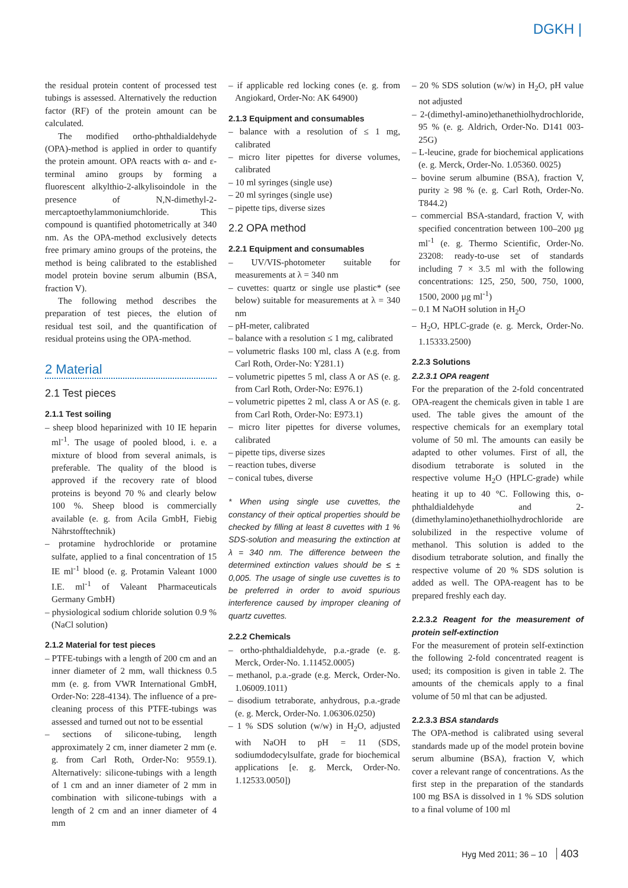DGKH |
the residual protein content of processed test tubings is assessed. Alternatively the reduction factor (RF) of the protein amount can be calculated.
The modified ortho-phthaldialdehyde (OPA)-method is applied in order to quantify the protein amount. OPA reacts with α- and ε-terminal amino groups by forming a fluorescent alkylthio-2-alkylisoindole in the presence of N,N-dimethyl-2-mercaptoethylammoniumchloride. This compound is quantified photometrically at 340 nm. As the OPA-method exclusively detects free primary amino groups of the proteins, the method is being calibrated to the established model protein bovine serum albumin (BSA, fraction V).
The following method describes the preparation of test pieces, the elution of residual test soil, and the quantification of residual proteins using the OPA-method.
2 Material
2.1 Test pieces
2.1.1 Test soiling
– sheep blood heparinized with 10 IE heparin ml<sup>-1</sup>. The usage of pooled blood, i. e. a mixture of blood from several animals, is preferable. The quality of the blood is approved if the recovery rate of blood proteins is beyond 70 % and clearly below 100 %. Sheep blood is commercially available (e. g. from Acila GmbH, Fiebig Nährstofftechnik)
– protamine hydrochloride or protamine sulfate, applied to a final concentration of 15 IE ml<sup>-1</sup> blood (e. g. Protamin Valeant 1000 I.E. ml<sup>-1</sup> of Valeant Pharmaceuticals Germany GmbH)
– physiological sodium chloride solution 0.9 % (NaCl solution)
2.1.2 Material for test pieces
– PTFE-tubings with a length of 200 cm and an inner diameter of 2 mm, wall thickness 0.5 mm (e. g. from VWR International GmbH, Order-No: 228-4134). The influence of a pre-cleaning process of this PTFE-tubings was assessed and turned out not to be essential
– sections of silicone-tubing, length approximately 2 cm, inner diameter 2 mm (e. g. from Carl Roth, Order-No: 9559.1). Alternatively: silicone-tubings with a length of 1 cm and an inner diameter of 2 mm in combination with silicone-tubings with a length of 2 cm and an inner diameter of 4 mm
– if applicable red locking cones (e. g. from Angiokard, Order-No: AK 64900)
2.1.3 Equipment and consumables
– balance with a resolution of ≤ 1 mg, calibrated
– micro liter pipettes for diverse volumes, calibrated
– 10 ml syringes (single use)
– 20 ml syringes (single use)
– pipette tips, diverse sizes
2.2 OPA method
2.2.1 Equipment and consumables
– UV/VIS-photometer suitable for measurements at λ = 340 nm
– cuvettes: quartz or single use plastic* (see below) suitable for measurements at λ = 340 nm
– pH-meter, calibrated
– balance with a resolution ≤ 1 mg, calibrated
– volumetric flasks 100 ml, class A (e.g. from Carl Roth, Order-No: Y281.1)
– volumetric pipettes 5 ml, class A or AS (e. g. from Carl Roth, Order-No: E976.1)
– volumetric pipettes 2 ml, class A or AS (e. g. from Carl Roth, Order-No: E973.1)
– micro liter pipettes for diverse volumes, calibrated
– pipette tips, diverse sizes
– reaction tubes, diverse
– conical tubes, diverse
* When using single use cuvettes, the constancy of their optical properties should be checked by filling at least 8 cuvettes with 1 % SDS-solution and measuring the extinction at λ = 340 nm. The difference between the determined extinction values should be ≤ ± 0,005. The usage of single use cuvettes is to be preferred in order to avoid spurious interference caused by improper cleaning of quartz cuvettes.
2.2.2 Chemicals
– ortho-phthaldialdehyde, p.a.-grade (e. g. Merck, Order-No. 1.11452.0005)
– methanol, p.a.-grade (e.g. Merck, Order-No. 1.06009.1011)
– disodium tetraborate, anhydrous, p.a.-grade (e. g. Merck, Order-No. 1.06306.0250)
– 1 % SDS solution (w/w) in H<sub>2</sub>O, adjusted with NaOH to pH = 11 (SDS, sodiumdodecylsulfate, grade for biochemical applications [e. g. Merck, Order-No. 1.12533.0050])
– 20 % SDS solution (w/w) in H<sub>2</sub>O, pH value not adjusted
– 2-(dimethyl-amino)ethanethiolhydrochloride, 95 % (e. g. Aldrich, Order-No. D141 003-25G)
– L-leucine, grade for biochemical applications (e. g. Merck, Order-No. 1.05360. 0025)
– bovine serum albumine (BSA), fraction V, purity ≥ 98 % (e. g. Carl Roth, Order-No. T844.2)
– commercial BSA-standard, fraction V, with specified concentration between 100–200 µg ml<sup>-1</sup> (e. g. Thermo Scientific, Order-No. 23208: ready-to-use set of standards including 7 × 3.5 ml with the following concentrations: 125, 250, 500, 750, 1000, 1500, 2000 µg ml<sup>-1</sup>)
– 0.1 M NaOH solution in H<sub>2</sub>O
– H<sub>2</sub>O, HPLC-grade (e. g. Merck, Order-No. 1.15333.2500)
2.2.3 Solutions
2.2.3.1 OPA reagent
For the preparation of the 2-fold concentrated OPA-reagent the chemicals given in table 1 are used. The table gives the amount of the respective chemicals for an exemplary total volume of 50 ml. The amounts can easily be adapted to other volumes. First of all, the disodium tetraborate is soluted in the respective volume H<sub>2</sub>O (HPLC-grade) while heating it up to 40 °C. Following this, o-phthaldialdehyde and 2-(dimethylamino)ethanethiolhydrochloride are solubilized in the respective volume of methanol. This solution is added to the disodium tetraborate solution, and finally the respective volume of 20 % SDS solution is added as well. The OPA-reagent has to be prepared freshly each day.
2.2.3.2 Reagent for the measurement of protein self-extinction
For the measurement of protein self-extinction the following 2-fold concentrated reagent is used; its composition is given in table 2. The amounts of the chemicals apply to a final volume of 50 ml that can be adjusted.
2.2.3.3 BSA standards
The OPA-method is calibrated using several standards made up of the model protein bovine serum albumine (BSA), fraction V, which cover a relevant range of concentrations. As the first step in the preparation of the standards 100 mg BSA is dissolved in 1 % SDS solution to a final volume of 100 ml
Hyg Med 2011; 36 – 10 403